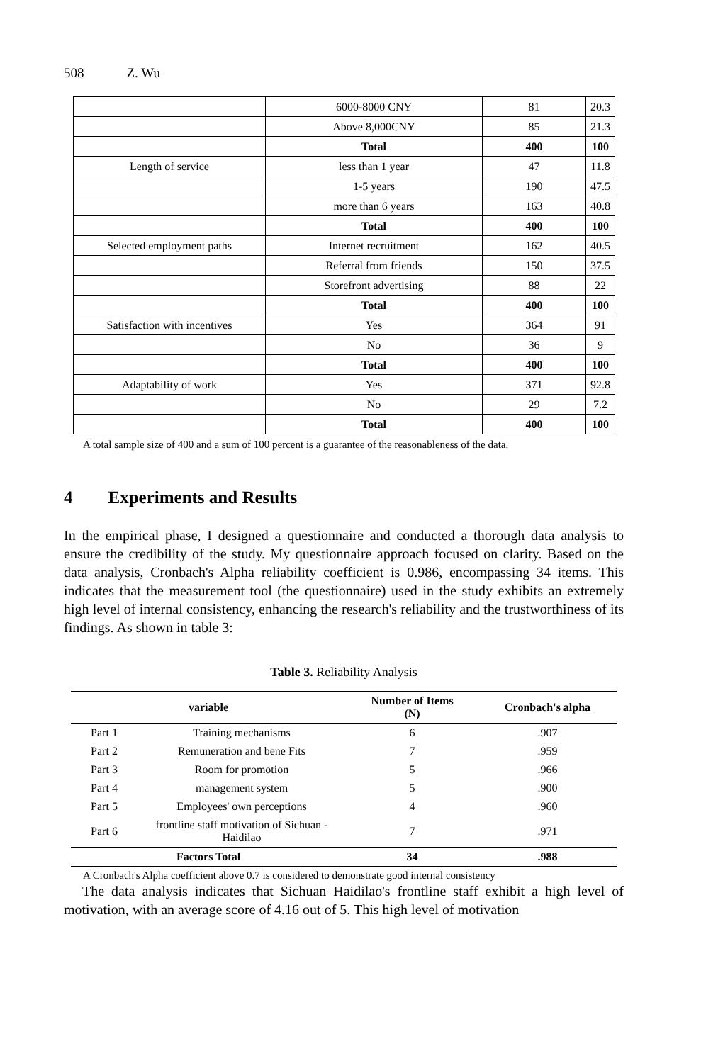508 Z. Wu
| | 6000-8000 CNY | 81 | 20.3 |
| | Above 8,000CNY | 85 | 21.3 |
| | Total | 400 | 100 |
| Length of service | less than 1 year | 47 | 11.8 |
| | 1-5 years | 190 | 47.5 |
| | more than 6 years | 163 | 40.8 |
| | Total | 400 | 100 |
| Selected employment paths | Internet recruitment | 162 | 40.5 |
| | Referral from friends | 150 | 37.5 |
| | Storefront advertising | 88 | 22 |
| | Total | 400 | 100 |
| Satisfaction with incentives | Yes | 364 | 91 |
| | No | 36 | 9 |
| | Total | 400 | 100 |
| Adaptability of work | Yes | 371 | 92.8 |
| | No | 29 | 7.2 |
| | Total | 400 | 100 |
A total sample size of 400 and a sum of 100 percent is a guarantee of the reasonableness of the data.
4 Experiments and Results
In the empirical phase, I designed a questionnaire and conducted a thorough data analysis to ensure the credibility of the study. My questionnaire approach focused on clarity. Based on the data analysis, Cronbach's Alpha reliability coefficient is 0.986, encompassing 34 items. This indicates that the measurement tool (the questionnaire) used in the study exhibits an extremely high level of internal consistency, enhancing the research's reliability and the trustworthiness of its findings. As shown in table 3:
Table 3. Reliability Analysis
| variable | | Number of Items (N) | Cronbach's alpha |
| --- | --- | --- | --- |
| Part 1 | Training mechanisms | 6 | .907 |
| Part 2 | Remuneration and bene Fits | 7 | .959 |
| Part 3 | Room for promotion | 5 | .966 |
| Part 4 | management system | 5 | .900 |
| Part 5 | Employees' own perceptions | 4 | .960 |
| Part 6 | frontline staff motivation of Sichuan - Haidilao | 7 | .971 |
| Factors Total | | 34 | .988 |
A Cronbach's Alpha coefficient above 0.7 is considered to demonstrate good internal consistency
The data analysis indicates that Sichuan Haidilao's frontline staff exhibit a high level of motivation, with an average score of 4.16 out of 5. This high level of motivation